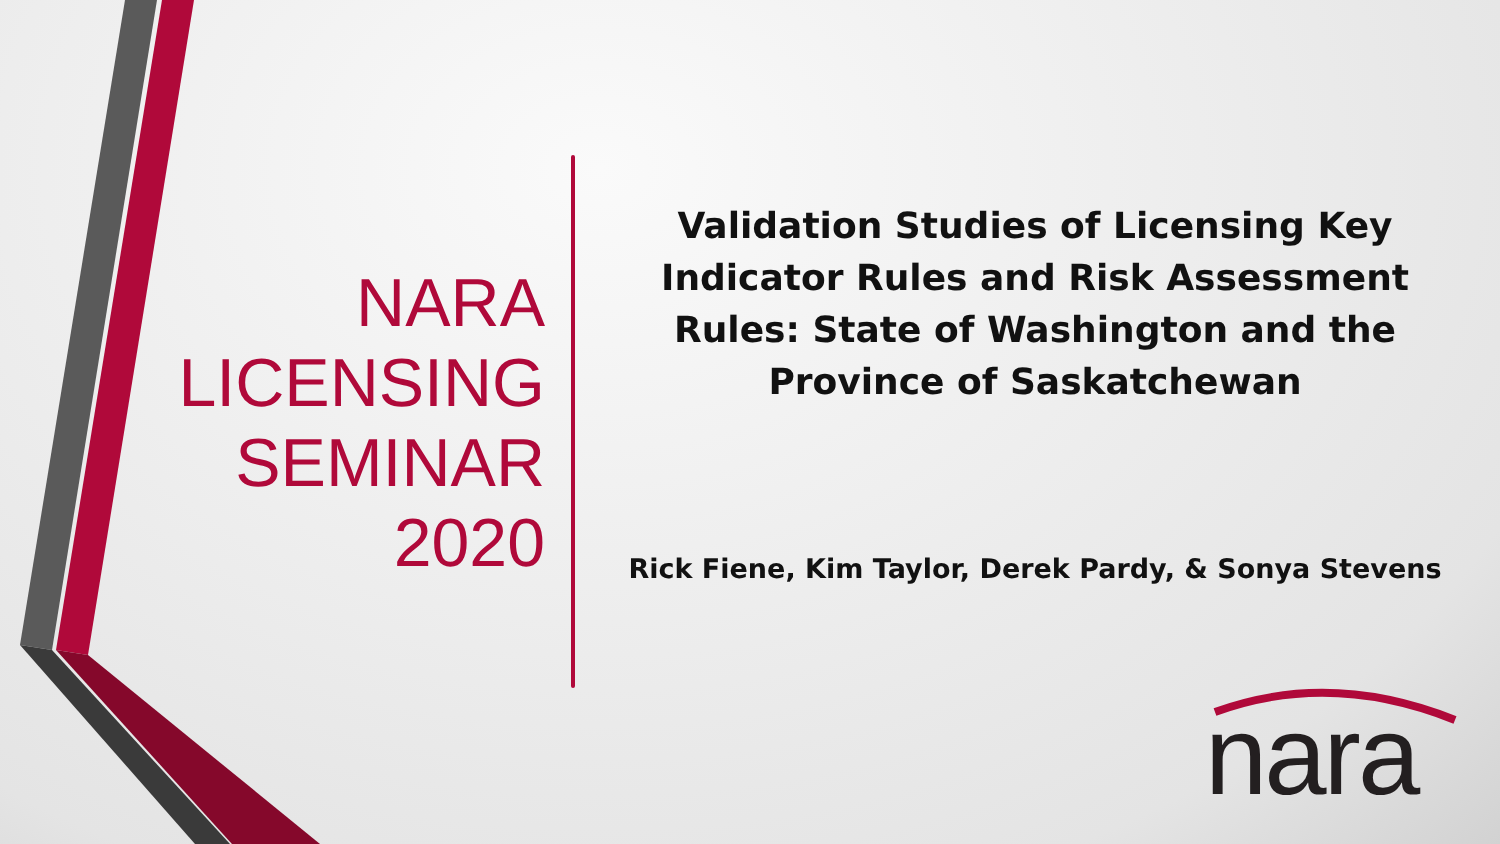NARA
LICENSING
SEMINAR
2020
Validation Studies of Licensing Key Indicator Rules and Risk Assessment Rules: State of Washington and the Province of Saskatchewan
Rick Fiene, Kim Taylor, Derek Pardy, & Sonya Stevens
nara